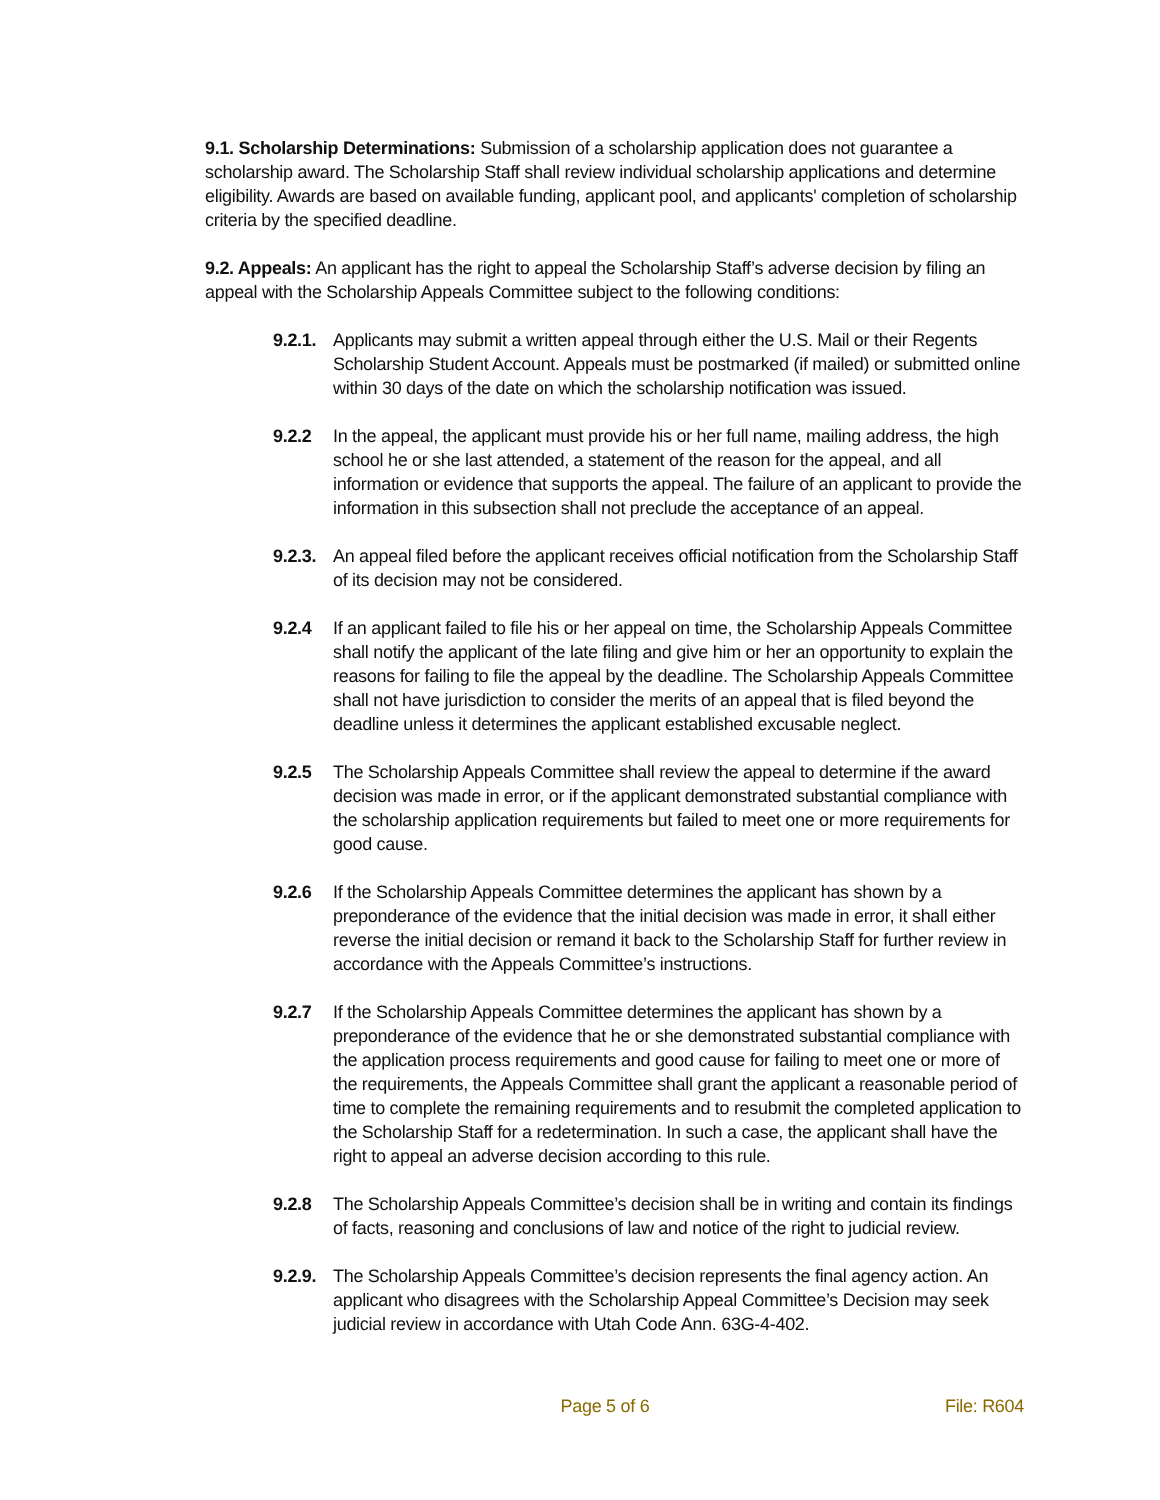9.1. Scholarship Determinations: Submission of a scholarship application does not guarantee a scholarship award. The Scholarship Staff shall review individual scholarship applications and determine eligibility. Awards are based on available funding, applicant pool, and applicants' completion of scholarship criteria by the specified deadline.
9.2. Appeals: An applicant has the right to appeal the Scholarship Staff’s adverse decision by filing an appeal with the Scholarship Appeals Committee subject to the following conditions:
9.2.1.
Applicants may submit a written appeal through either the U.S. Mail or their Regents Scholarship Student Account. Appeals must be postmarked (if mailed) or submitted online within 30 days of the date on which the scholarship notification was issued.
9.2.2 In the appeal, the applicant must provide his or her full name, mailing address, the high school he or she last attended, a statement of the reason for the appeal, and all information or evidence that supports the appeal. The failure of an applicant to provide the information in this subsection shall not preclude the acceptance of an appeal.
9.2.3.
An appeal filed before the applicant receives official notification from the Scholarship Staff of its decision may not be considered.
9.2.4 If an applicant failed to file his or her appeal on time, the Scholarship Appeals Committee shall notify the applicant of the late filing and give him or her an opportunity to explain the reasons for failing to file the appeal by the deadline. The Scholarship Appeals Committee shall not have jurisdiction to consider the merits of an appeal that is filed beyond the deadline unless it determines the applicant established excusable neglect.
9.2.5 The Scholarship Appeals Committee shall review the appeal to determine if the award decision was made in error, or if the applicant demonstrated substantial compliance with the scholarship application requirements but failed to meet one or more requirements for good cause.
9.2.6 If the Scholarship Appeals Committee determines the applicant has shown by a preponderance of the evidence that the initial decision was made in error, it shall either reverse the initial decision or remand it back to the Scholarship Staff for further review in accordance with the Appeals Committee’s instructions.
9.2.7 If the Scholarship Appeals Committee determines the applicant has shown by a preponderance of the evidence that he or she demonstrated substantial compliance with the application process requirements and good cause for failing to meet one or more of the requirements, the Appeals Committee shall grant the applicant a reasonable period of time to complete the remaining requirements and to resubmit the completed application to the Scholarship Staff for a redetermination. In such a case, the applicant shall have the right to appeal an adverse decision according to this rule.
9.2.8 The Scholarship Appeals Committee’s decision shall be in writing and contain its findings of facts, reasoning and conclusions of law and notice of the right to judicial review.
9.2.9.
The Scholarship Appeals Committee’s decision represents the final agency action. An applicant who disagrees with the Scholarship Appeal Committee’s Decision may seek judicial review in accordance with Utah Code Ann. 63G-4-402.
Page 5 of 6 File: R604